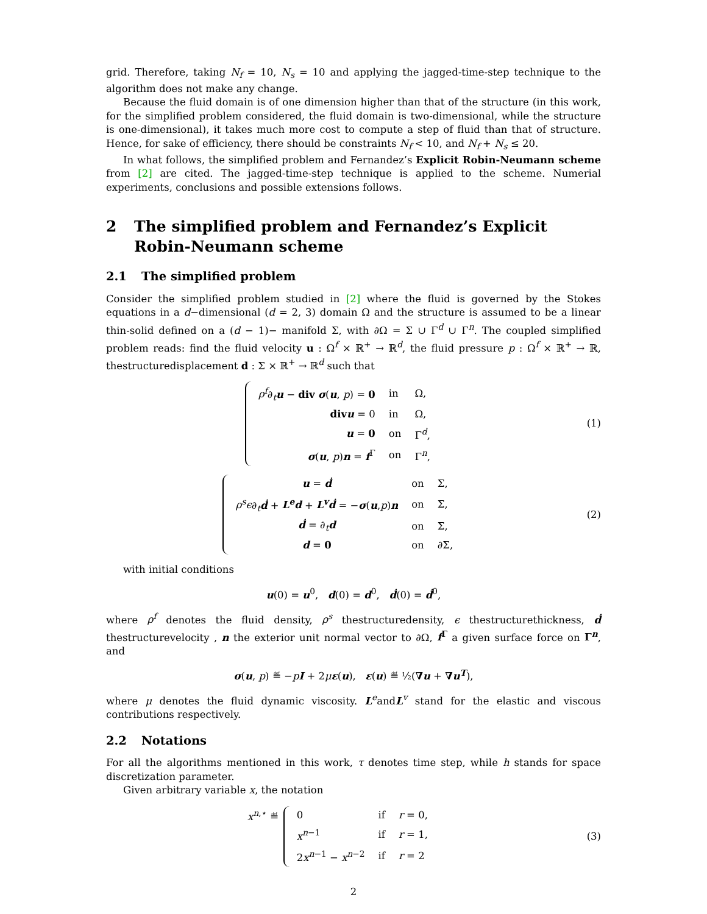grid. Therefore, taking N<sub>f</sub> = 10, N<sub>s</sub> = 10 and applying the jagged-time-step technique to the algorithm does not make any change.
Because the fluid domain is of one dimension higher than that of the structure (in this work, for the simplified problem considered, the fluid domain is two-dimensional, while the structure is one-dimensional), it takes much more cost to compute a step of fluid than that of structure. Hence, for sake of efficiency, there should be constraints N<sub>f</sub> < 10, and N<sub>f</sub> + N<sub>s</sub> ≤ 20.
In what follows, the simplified problem and Fernandez’s Explicit Robin-Neumann scheme from [2] are cited. The jagged-time-step technique is applied to the scheme. Numerial experiments, conclusions and possible extensions follows.
2 The simplified problem and Fernandez’s Explicit Robin-Neumann scheme
2.1 The simplified problem
Consider the simplified problem studied in [2] where the fluid is governed by the Stokes equations in a d−dimensional (d = 2, 3) domain Ω and the structure is assumed to be a linear thin-solid defined on a (d − 1)− manifold Σ, with ∂Ω = Σ ∪ Γ<sup>d</sup> ∪ Γ<sup>n</sup>. The coupled simplified problem reads: find the fluid velocity u : Ω<sup>f</sup> × ℝ<sup>+</sup> → ℝ<sup>d</sup>, the fluid pressure p : Ω<sup>f</sup> × ℝ<sup>+</sup> → ℝ, thestructuredisplacement d : Σ × ℝ<sup>+</sup> → ℝ<sup>d</sup> such that
| ρ<sup>f</sup> ∂<sub>t</sub> u − div σ ( u , p ) = 0 | in | Ω, |
| div u = 0 | in | Ω, |
| u = 0 | on | Γ<sup>d</sup>, |
| σ ( u , p ) n = f<sup>Γ</sup> | on | Γ<sup>n</sup>, |
(1)
| u = ḋ | on | Σ, |
| ρ<sup>s</sup>ϵ ∂<sub>t</sub> ḋ + L<sup>e</sup>d + L<sup>v</sup>ḋ = − σ ( u , p ) n | on | Σ, |
| ḋ = ∂<sub>t</sub> d | on | Σ, |
| d = 0 | on | ∂Σ, |
(2)
with initial conditions
u(0) = u<sup>0</sup>, d(0) = d<sup>0</sup>, ḋ(0) = ḋ<sup>0</sup>,
where ρ<sup>f</sup> denotes the fluid density, ρ<sup>s</sup> thestructuredensity, ϵ thestructurethickness, ḋ thestructurevelocity , n the exterior unit normal vector to ∂Ω, f<sup>Γ</sup> a given surface force on Γ<sup>n</sup>, and
σ(u, p) ≝ −pI + 2με(u), ε(u) ≝ ½(∇u + ∇u<sup>T</sup>),
where μ denotes the fluid dynamic viscosity. L<sup>e</sup>andL<sup>v</sup> stand for the elastic and viscous contributions respectively.
2.2 Notations
For all the algorithms mentioned in this work, τ denotes time step, while h stands for space discretization parameter.
Given arbitrary variable x, the notation
x<sup>n,⋆</sup> ≝
| 0 | if | r = 0, |
| x<sup>n−1</sup> | if | r = 1, |
| 2 x<sup>n−1</sup> − x<sup>n−2</sup> | if | r = 2 |
(3)
2